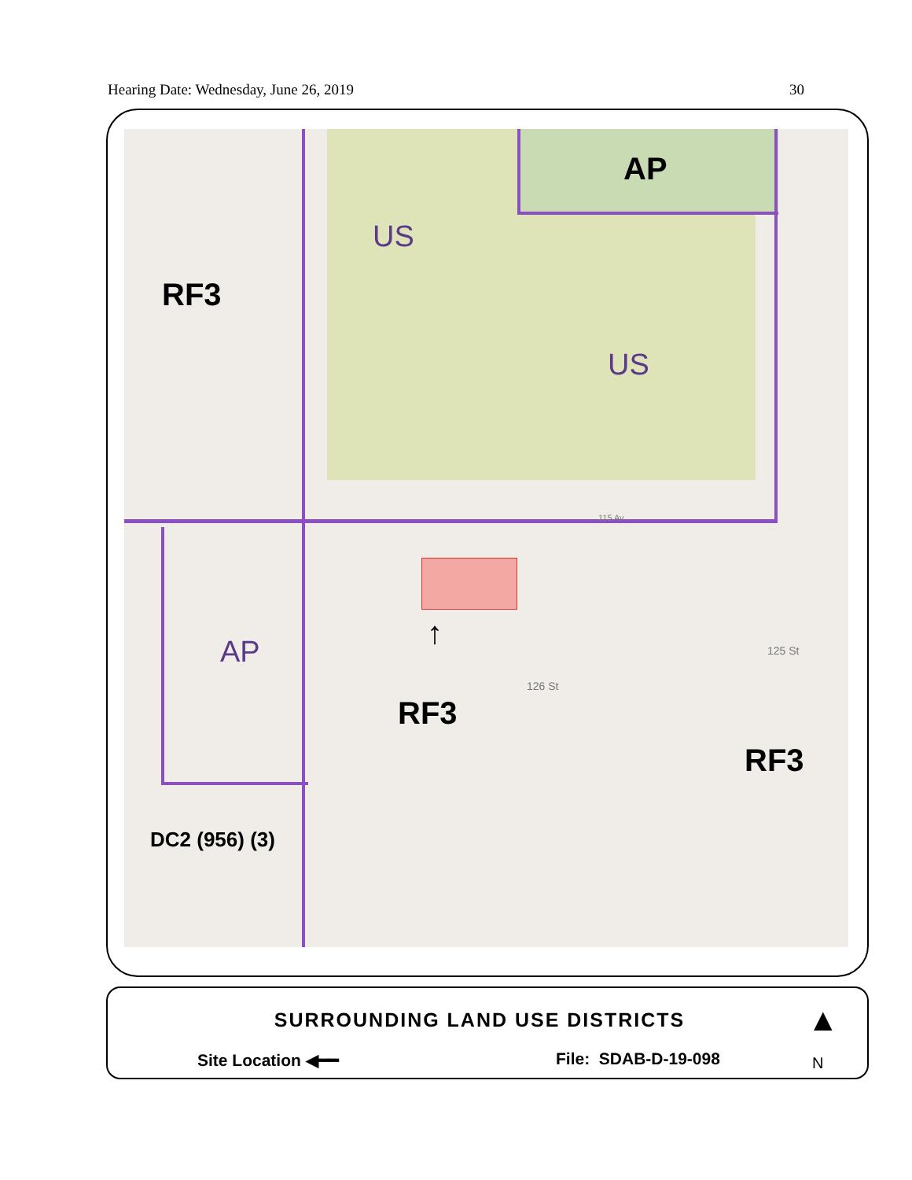Hearing Date: Wednesday, June 26, 2019 30
AP
US
US
RF3
AP ↑
RF3
RF3
DC2 (956) (3)
115 Av
126 St
125 St
SURROUNDING LAND USE DISTRICTS
Site Location ◀━━ File: SDAB-D-19-098
▲
N